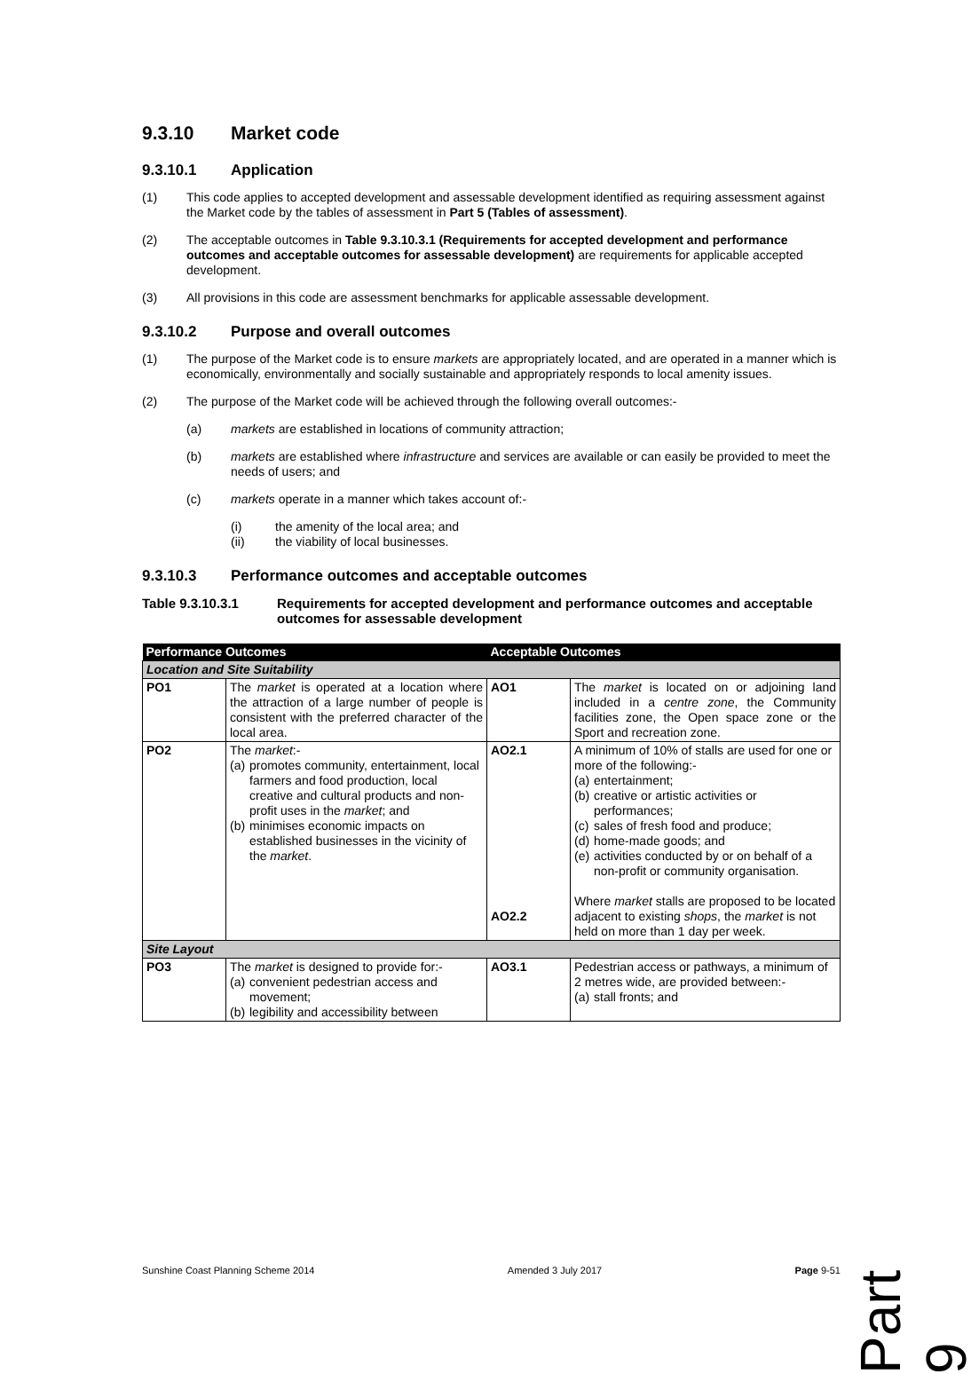9.3.10 Market code
9.3.10.1 Application
(1) This code applies to accepted development and assessable development identified as requiring assessment against the Market code by the tables of assessment in Part 5 (Tables of assessment).
(2) The acceptable outcomes in Table 9.3.10.3.1 (Requirements for accepted development and performance outcomes and acceptable outcomes for assessable development) are requirements for applicable accepted development.
(3) All provisions in this code are assessment benchmarks for applicable assessable development.
9.3.10.2 Purpose and overall outcomes
(1) The purpose of the Market code is to ensure markets are appropriately located, and are operated in a manner which is economically, environmentally and socially sustainable and appropriately responds to local amenity issues.
(2) The purpose of the Market code will be achieved through the following overall outcomes:-
(a) markets are established in locations of community attraction;
(b) markets are established where infrastructure and services are available or can easily be provided to meet the needs of users; and
(c) markets operate in a manner which takes account of:-
(i) the amenity of the local area; and
(ii) the viability of local businesses.
9.3.10.3 Performance outcomes and acceptable outcomes
Table 9.3.10.3.1 Requirements for accepted development and performance outcomes and acceptable outcomes for assessable development
| Performance Outcomes | | Acceptable Outcomes | |
| --- | --- | --- | --- |
| Location and Site Suitability | | | |
| PO1 | The market is operated at a location where the attraction of a large number of people is consistent with the preferred character of the local area. | AO1 | The market is located on or adjoining land included in a centre zone , the Community facilities zone, the Open space zone or the Sport and recreation zone. |
| PO2 | The market :- (a) promotes community, entertainment, local farmers and food production, local creative and cultural products and non-profit uses in the market ; and (b) minimises economic impacts on established businesses in the vicinity of the market . | AO2.1 AO2.2 | A minimum of 10% of stalls are used for one or more of the following:- (a) entertainment; (b) creative or artistic activities or performances; (c) sales of fresh food and produce; (d) home-made goods; and (e) activities conducted by or on behalf of a non-profit or community organisation. Where market stalls are proposed to be located adjacent to existing shops , the market is not held on more than 1 day per week. |
| Site Layout | | | |
| PO3 | The market is designed to provide for:- (a) convenient pedestrian access and movement; (b) legibility and accessibility between | AO3.1 | Pedestrian access or pathways, a minimum of 2 metres wide, are provided between:- (a) stall fronts; and |
Part 9
Sunshine Coast Planning Scheme 2014 Amended 3 July 2017 Page 9-51